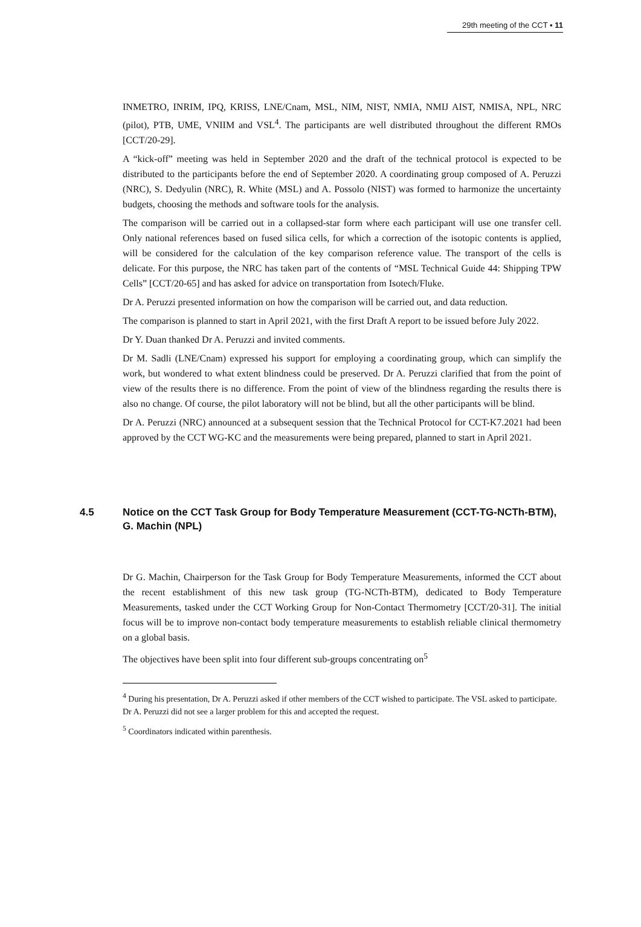29th meeting of the CCT ▪ 11
INMETRO, INRIM, IPQ, KRISS, LNE/Cnam, MSL, NIM, NIST, NMIA, NMIJ AIST, NMISA, NPL, NRC (pilot), PTB, UME, VNIIM and VSL<sup>4</sup>. The participants are well distributed throughout the different RMOs [CCT/20-29].
A “kick-off” meeting was held in September 2020 and the draft of the technical protocol is expected to be distributed to the participants before the end of September 2020. A coordinating group composed of A. Peruzzi (NRC), S. Dedyulin (NRC), R. White (MSL) and A. Possolo (NIST) was formed to harmonize the uncertainty budgets, choosing the methods and software tools for the analysis.
The comparison will be carried out in a collapsed-star form where each participant will use one transfer cell. Only national references based on fused silica cells, for which a correction of the isotopic contents is applied, will be considered for the calculation of the key comparison reference value. The transport of the cells is delicate. For this purpose, the NRC has taken part of the contents of “MSL Technical Guide 44: Shipping TPW Cells” [CCT/20-65] and has asked for advice on transportation from Isotech/Fluke.
Dr A. Peruzzi presented information on how the comparison will be carried out, and data reduction.
The comparison is planned to start in April 2021, with the first Draft A report to be issued before July 2022.
Dr Y. Duan thanked Dr A. Peruzzi and invited comments.
Dr M. Sadli (LNE/Cnam) expressed his support for employing a coordinating group, which can simplify the work, but wondered to what extent blindness could be preserved. Dr A. Peruzzi clarified that from the point of view of the results there is no difference. From the point of view of the blindness regarding the results there is also no change. Of course, the pilot laboratory will not be blind, but all the other participants will be blind.
Dr A. Peruzzi (NRC) announced at a subsequent session that the Technical Protocol for CCT-K7.2021 had been approved by the CCT WG-KC and the measurements were being prepared, planned to start in April 2021.
4.5 Notice on the CCT Task Group for Body Temperature Measurement (CCT-TG-NCTh-BTM), G. Machin (NPL)
Dr G. Machin, Chairperson for the Task Group for Body Temperature Measurements, informed the CCT about the recent establishment of this new task group (TG-NCTh-BTM), dedicated to Body Temperature Measurements, tasked under the CCT Working Group for Non-Contact Thermometry [CCT/20-31]. The initial focus will be to improve non-contact body temperature measurements to establish reliable clinical thermometry on a global basis.
The objectives have been split into four different sub-groups concentrating on<sup>5</sup>
<sup>4</sup> During his presentation, Dr A. Peruzzi asked if other members of the CCT wished to participate. The VSL asked to participate. Dr A. Peruzzi did not see a larger problem for this and accepted the request.
<sup>5</sup> Coordinators indicated within parenthesis.